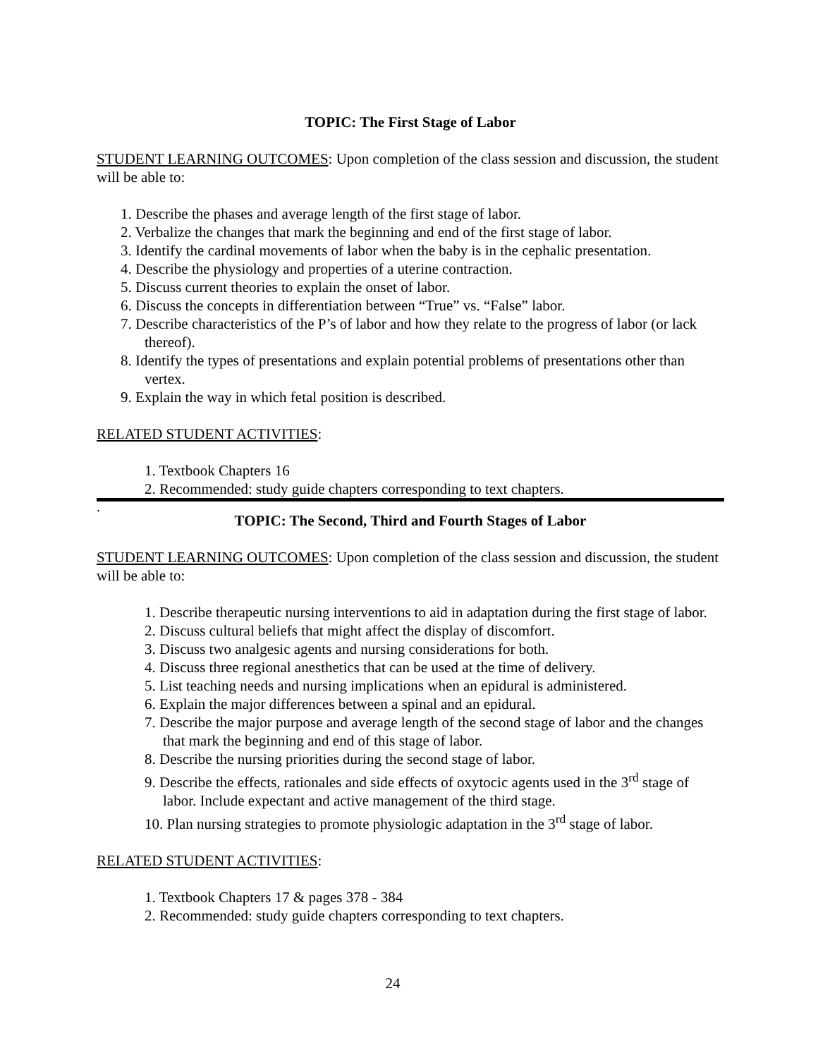TOPIC: The First Stage of Labor
STUDENT LEARNING OUTCOMES: Upon completion of the class session and discussion, the student will be able to:
1. Describe the phases and average length of the first stage of labor.
2. Verbalize the changes that mark the beginning and end of the first stage of labor.
3. Identify the cardinal movements of labor when the baby is in the cephalic presentation.
4. Describe the physiology and properties of a uterine contraction.
5. Discuss current theories to explain the onset of labor.
6. Discuss the concepts in differentiation between “True” vs. “False” labor.
7. Describe characteristics of the P’s of labor and how they relate to the progress of labor (or lack thereof).
8. Identify the types of presentations and explain potential problems of presentations other than vertex.
9. Explain the way in which fetal position is described.
RELATED STUDENT ACTIVITIES:
1. Textbook Chapters 16
2. Recommended: study guide chapters corresponding to text chapters.
.
TOPIC: The Second, Third and Fourth Stages of Labor
STUDENT LEARNING OUTCOMES: Upon completion of the class session and discussion, the student will be able to:
1. Describe therapeutic nursing interventions to aid in adaptation during the first stage of labor.
2. Discuss cultural beliefs that might affect the display of discomfort.
3. Discuss two analgesic agents and nursing considerations for both.
4. Discuss three regional anesthetics that can be used at the time of delivery.
5. List teaching needs and nursing implications when an epidural is administered.
6. Explain the major differences between a spinal and an epidural.
7. Describe the major purpose and average length of the second stage of labor and the changes that mark the beginning and end of this stage of labor.
8. Describe the nursing priorities during the second stage of labor.
9. Describe the effects, rationales and side effects of oxytocic agents used in the 3<sup>rd</sup> stage of labor. Include expectant and active management of the third stage.
10. Plan nursing strategies to promote physiologic adaptation in the 3<sup>rd</sup> stage of labor.
RELATED STUDENT ACTIVITIES:
1. Textbook Chapters 17 & pages 378 - 384
2. Recommended: study guide chapters corresponding to text chapters.
24